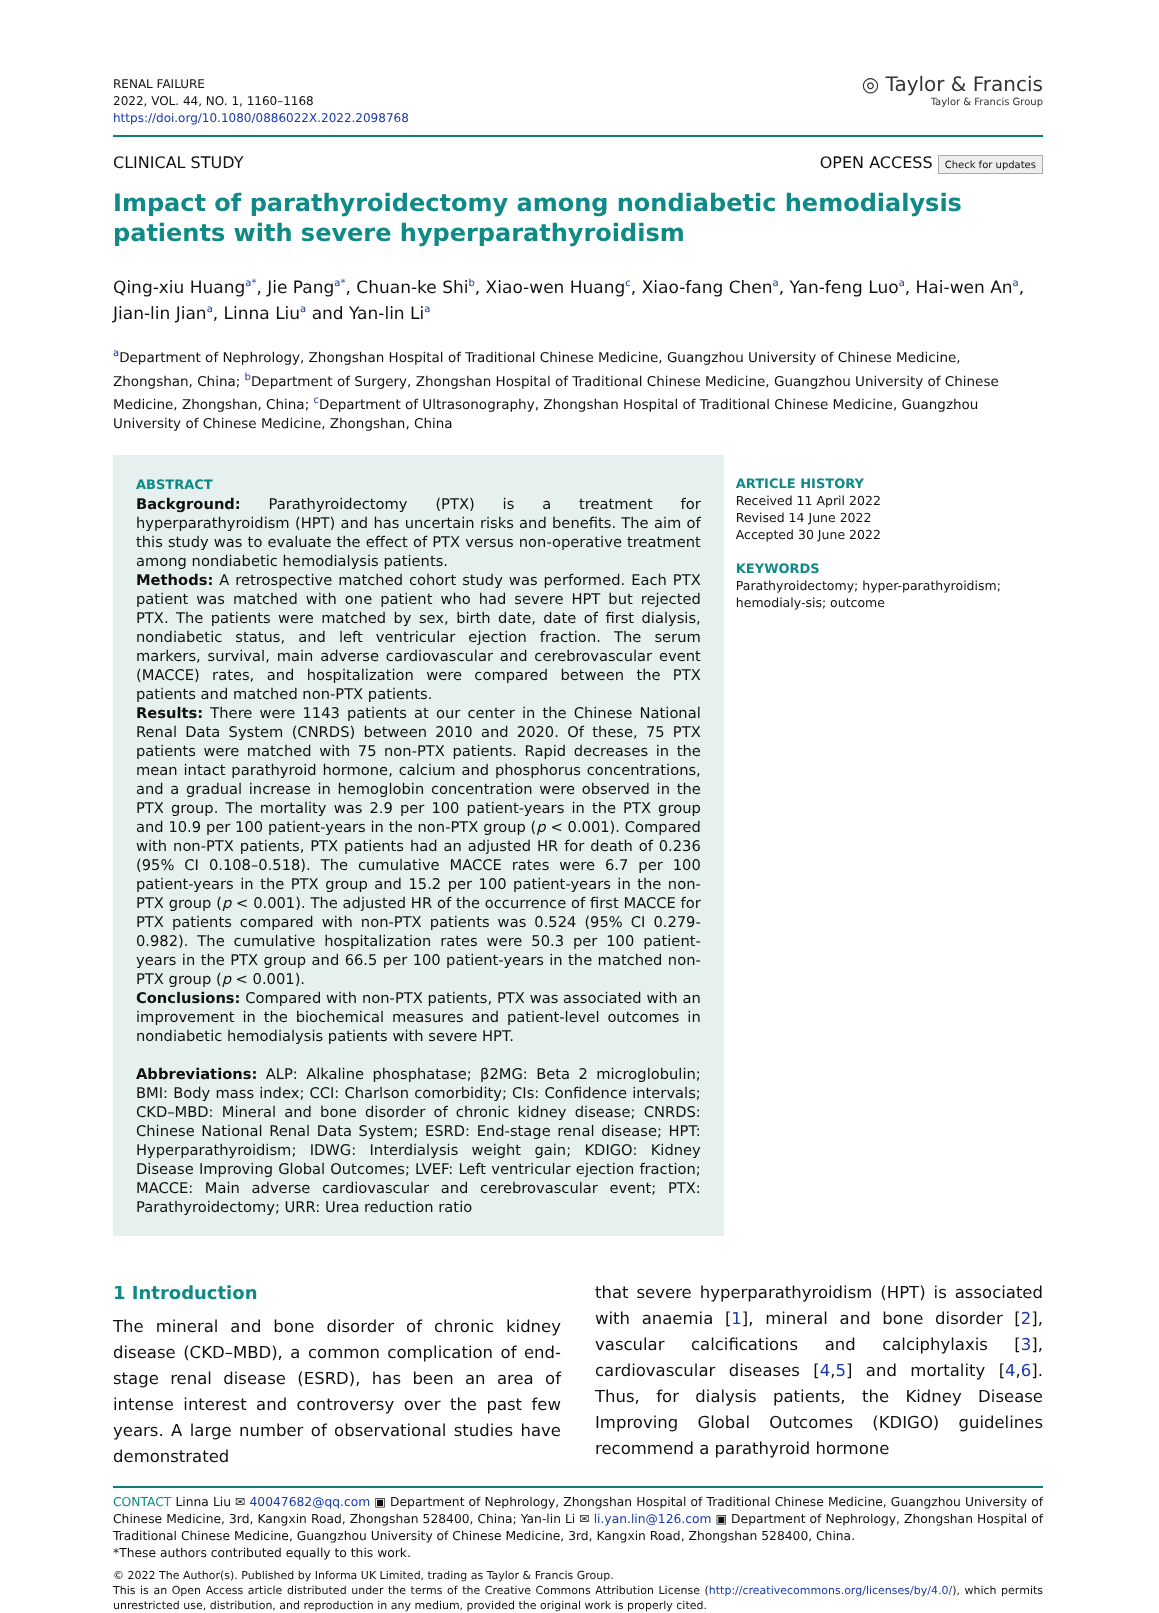RENAL FAILURE
2022, VOL. 44, NO. 1, 1160–1168
https://doi.org/10.1080/0886022X.2022.2098768
◎ Taylor & Francis
Taylor & Francis Group
CLINICAL STUDY OPEN ACCESS Check for updates
Impact of parathyroidectomy among nondiabetic hemodialysis patients with severe hyperparathyroidism
Qing-xiu Huang<sup>a*</sup>, Jie Pang<sup>a*</sup>, Chuan-ke Shi<sup>b</sup>, Xiao-wen Huang<sup>c</sup>, Xiao-fang Chen<sup>a</sup>, Yan-feng Luo<sup>a</sup>, Hai-wen An<sup>a</sup>, Jian-lin Jian<sup>a</sup>, Linna Liu<sup>a</sup> and Yan-lin Li<sup>a</sup>
<sup>a</sup> Department of Nephrology, Zhongshan Hospital of Traditional Chinese Medicine, Guangzhou University of Chinese Medicine, Zhongshan, China; <sup>b</sup>Department of Surgery, Zhongshan Hospital of Traditional Chinese Medicine, Guangzhou University of Chinese Medicine, Zhongshan, China; <sup>c</sup>Department of Ultrasonography, Zhongshan Hospital of Traditional Chinese Medicine, Guangzhou University of Chinese Medicine, Zhongshan, China
ABSTRACT
Background: Parathyroidectomy (PTX) is a treatment for hyperparathyroidism (HPT) and has uncertain risks and benefits. The aim of this study was to evaluate the effect of PTX versus non-operative treatment among nondiabetic hemodialysis patients.
Methods: A retrospective matched cohort study was performed. Each PTX patient was matched with one patient who had severe HPT but rejected PTX. The patients were matched by sex, birth date, date of first dialysis, nondiabetic status, and left ventricular ejection fraction. The serum markers, survival, main adverse cardiovascular and cerebrovascular event (MACCE) rates, and hospitalization were compared between the PTX patients and matched non-PTX patients.
Results: There were 1143 patients at our center in the Chinese National Renal Data System (CNRDS) between 2010 and 2020. Of these, 75 PTX patients were matched with 75 non-PTX patients. Rapid decreases in the mean intact parathyroid hormone, calcium and phosphorus concentrations, and a gradual increase in hemoglobin concentration were observed in the PTX group. The mortality was 2.9 per 100 patient-years in the PTX group and 10.9 per 100 patient-years in the non-PTX group (p < 0.001). Compared with non-PTX patients, PTX patients had an adjusted HR for death of 0.236 (95% CI 0.108–0.518). The cumulative MACCE rates were 6.7 per 100 patient-years in the PTX group and 15.2 per 100 patient-years in the non-PTX group (p < 0.001). The adjusted HR of the occurrence of first MACCE for PTX patients compared with non-PTX patients was 0.524 (95% CI 0.279-0.982). The cumulative hospitalization rates were 50.3 per 100 patient-years in the PTX group and 66.5 per 100 patient-years in the matched non-PTX group (p < 0.001).
Conclusions: Compared with non-PTX patients, PTX was associated with an improvement in the biochemical measures and patient-level outcomes in nondiabetic hemodialysis patients with severe HPT.
Abbreviations: ALP: Alkaline phosphatase; β2MG: Beta 2 microglobulin; BMI: Body mass index; CCI: Charlson comorbidity; CIs: Confidence intervals; CKD–MBD: Mineral and bone disorder of chronic kidney disease; CNRDS: Chinese National Renal Data System; ESRD: End-stage renal disease; HPT: Hyperparathyroidism; IDWG: Interdialysis weight gain; KDIGO: Kidney Disease Improving Global Outcomes; LVEF: Left ventricular ejection fraction; MACCE: Main adverse cardiovascular and cerebrovascular event; PTX: Parathyroidectomy; URR: Urea reduction ratio
ARTICLE HISTORY
Received 11 April 2022
Revised 14 June 2022
Accepted 30 June 2022
KEYWORDS
Parathyroidectomy; hyper-parathyroidism; hemodialy-sis; outcome
1 Introduction
The mineral and bone disorder of chronic kidney disease (CKD–MBD), a common complication of end-stage renal disease (ESRD), has been an area of intense interest and controversy over the past few years. A large number of observational studies have demonstrated
that severe hyperparathyroidism (HPT) is associated with anaemia [1], mineral and bone disorder [2], vascular calcifications and calciphylaxis [3], cardiovascular diseases [4,5] and mortality [4,6]. Thus, for dialysis patients, the Kidney Disease Improving Global Outcomes (KDIGO) guidelines recommend a parathyroid hormone
CONTACT Linna Liu ✉ 40047682@qq.com ▣ Department of Nephrology, Zhongshan Hospital of Traditional Chinese Medicine, Guangzhou University of Chinese Medicine, 3rd, Kangxin Road, Zhongshan 528400, China; Yan-lin Li ✉ li.yan.lin@126.com ▣ Department of Nephrology, Zhongshan Hospital of Traditional Chinese Medicine, Guangzhou University of Chinese Medicine, 3rd, Kangxin Road, Zhongshan 528400, China.
*These authors contributed equally to this work.
© 2022 The Author(s). Published by Informa UK Limited, trading as Taylor & Francis Group.
This is an Open Access article distributed under the terms of the Creative Commons Attribution License (http://creativecommons.org/licenses/by/4.0/), which permits unrestricted use, distribution, and reproduction in any medium, provided the original work is properly cited.